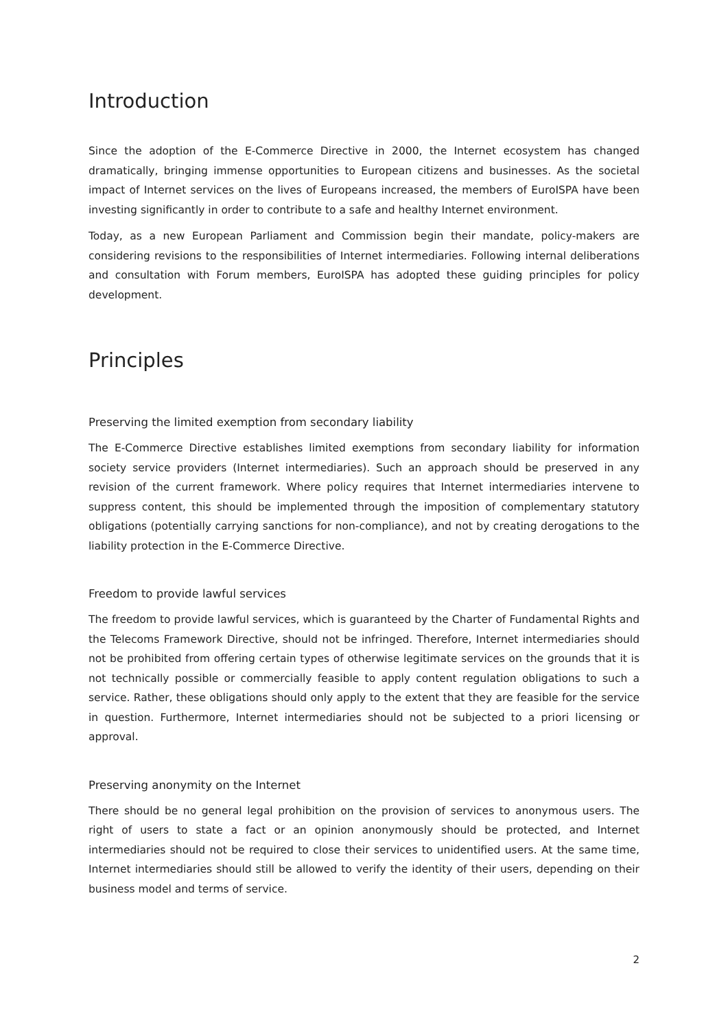Introduction
Since the adoption of the E-Commerce Directive in 2000, the Internet ecosystem has changed dramatically, bringing immense opportunities to European citizens and businesses. As the societal impact of Internet services on the lives of Europeans increased, the members of EuroISPA have been investing significantly in order to contribute to a safe and healthy Internet environment.
Today, as a new European Parliament and Commission begin their mandate, policy-makers are considering revisions to the responsibilities of Internet intermediaries. Following internal deliberations and consultation with Forum members, EuroISPA has adopted these guiding principles for policy development.
Principles
Preserving the limited exemption from secondary liability
The E-Commerce Directive establishes limited exemptions from secondary liability for information society service providers (Internet intermediaries). Such an approach should be preserved in any revision of the current framework. Where policy requires that Internet intermediaries intervene to suppress content, this should be implemented through the imposition of complementary statutory obligations (potentially carrying sanctions for non-compliance), and not by creating derogations to the liability protection in the E-Commerce Directive.
Freedom to provide lawful services
The freedom to provide lawful services, which is guaranteed by the Charter of Fundamental Rights and the Telecoms Framework Directive, should not be infringed. Therefore, Internet intermediaries should not be prohibited from offering certain types of otherwise legitimate services on the grounds that it is not technically possible or commercially feasible to apply content regulation obligations to such a service. Rather, these obligations should only apply to the extent that they are feasible for the service in question. Furthermore, Internet intermediaries should not be subjected to a priori licensing or approval.
Preserving anonymity on the Internet
There should be no general legal prohibition on the provision of services to anonymous users. The right of users to state a fact or an opinion anonymously should be protected, and Internet intermediaries should not be required to close their services to unidentified users. At the same time, Internet intermediaries should still be allowed to verify the identity of their users, depending on their business model and terms of service.
2